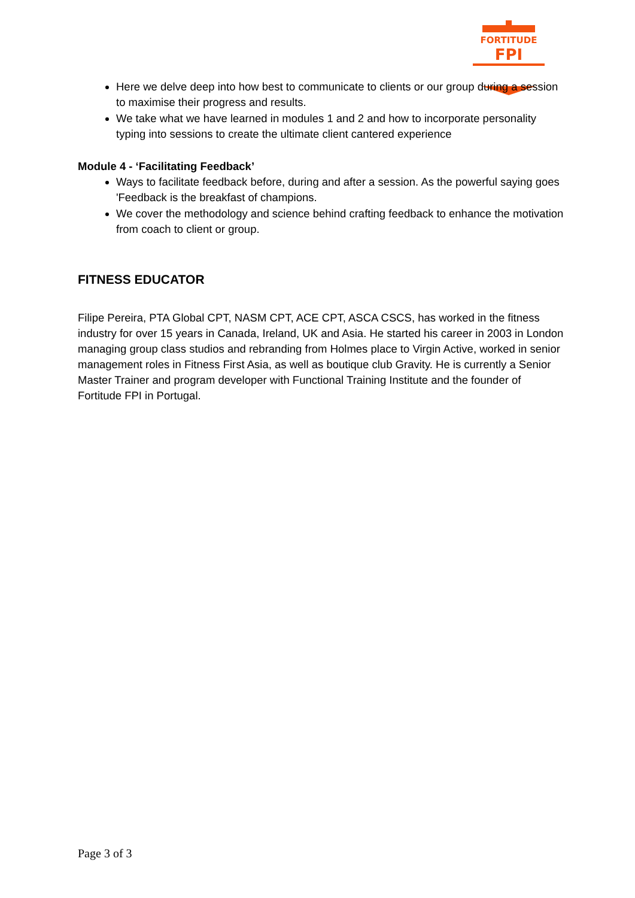FORTITUDE
FPI
Here we delve deep into how best to communicate to clients or our group during a session to maximise their progress and results.
We take what we have learned in modules 1 and 2 and how to incorporate personality typing into sessions to create the ultimate client cantered experience
Module 4 - ‘Facilitating Feedback’
Ways to facilitate feedback before, during and after a session. As the powerful saying goes 'Feedback is the breakfast of champions.
We cover the methodology and science behind crafting feedback to enhance the motivation from coach to client or group.
FITNESS EDUCATOR
Filipe Pereira, PTA Global CPT, NASM CPT, ACE CPT, ASCA CSCS, has worked in the fitness industry for over 15 years in Canada, Ireland, UK and Asia. He started his career in 2003 in London managing group class studios and rebranding from Holmes place to Virgin Active, worked in senior management roles in Fitness First Asia, as well as boutique club Gravity. He is currently a Senior Master Trainer and program developer with Functional Training Institute and the founder of Fortitude FPI in Portugal.
Page 3 of 3